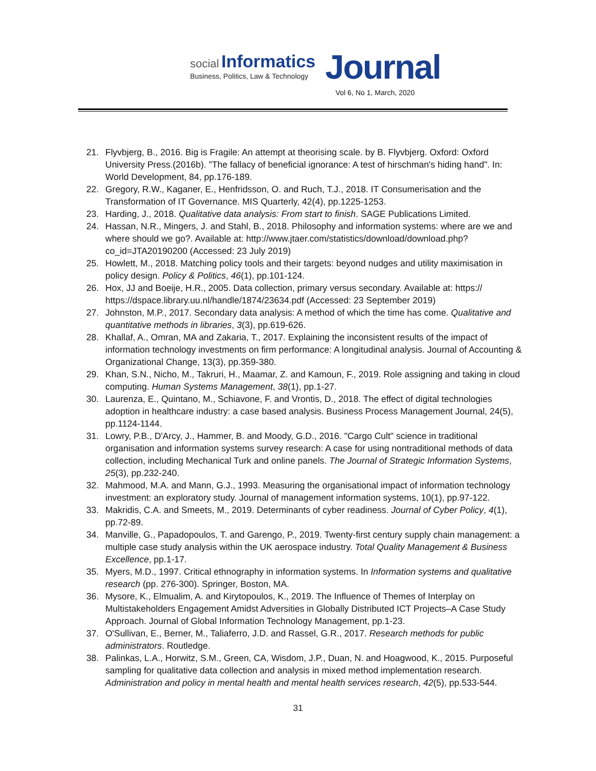social Informatics
Business, Politics, Law & Technology
Journal
Vol 6, No 1, March, 2020
21. Flyvbjerg, B., 2016. Big is Fragile: An attempt at theorising scale. by B. Flyvbjerg. Oxford: Oxford University Press.(2016b). "The fallacy of beneficial ignorance: A test of hirschman's hiding hand". In: World Development, 84, pp.176-189.
22. Gregory, R.W., Kaganer, E., Henfridsson, O. and Ruch, T.J., 2018. IT Consumerisation and the Transformation of IT Governance. MIS Quarterly, 42(4), pp.1225-1253.
23. Harding, J., 2018. Qualitative data analysis: From start to finish. SAGE Publications Limited.
24. Hassan, N.R., Mingers, J. and Stahl, B., 2018. Philosophy and information systems: where are we and where should we go?. Available at: http://www.jtaer.com/statistics/download/download.php?co_id=JTA20190200 (Accessed: 23 July 2019)
25. Howlett, M., 2018. Matching policy tools and their targets: beyond nudges and utility maximisation in policy design. Policy & Politics, 46(1), pp.101-124.
26. Hox, JJ and Boeije, H.R., 2005. Data collection, primary versus secondary. Available at: https:// https://dspace.library.uu.nl/handle/1874/23634.pdf (Accessed: 23 September 2019)
27. Johnston, M.P., 2017. Secondary data analysis: A method of which the time has come. Qualitative and quantitative methods in libraries, 3(3), pp.619-626.
28. Khallaf, A., Omran, MA and Zakaria, T., 2017. Explaining the inconsistent results of the impact of information technology investments on firm performance: A longitudinal analysis. Journal of Accounting & Organizational Change, 13(3), pp.359-380.
29. Khan, S.N., Nicho, M., Takruri, H., Maamar, Z. and Kamoun, F., 2019. Role assigning and taking in cloud computing. Human Systems Management, 38(1), pp.1-27.
30. Laurenza, E., Quintano, M., Schiavone, F. and Vrontis, D., 2018. The effect of digital technologies adoption in healthcare industry: a case based analysis. Business Process Management Journal, 24(5), pp.1124-1144.
31. Lowry, P.B., D'Arcy, J., Hammer, B. and Moody, G.D., 2016. "Cargo Cult" science in traditional organisation and information systems survey research: A case for using nontraditional methods of data collection, including Mechanical Turk and online panels. The Journal of Strategic Information Systems, 25(3), pp.232-240.
32. Mahmood, M.A. and Mann, G.J., 1993. Measuring the organisational impact of information technology investment: an exploratory study. Journal of management information systems, 10(1), pp.97-122.
33. Makridis, C.A. and Smeets, M., 2019. Determinants of cyber readiness. Journal of Cyber Policy, 4(1), pp.72-89.
34. Manville, G., Papadopoulos, T. and Garengo, P., 2019. Twenty-first century supply chain management: a multiple case study analysis within the UK aerospace industry. Total Quality Management & Business Excellence, pp.1-17.
35. Myers, M.D., 1997. Critical ethnography in information systems. In Information systems and qualitative research (pp. 276-300). Springer, Boston, MA.
36. Mysore, K., Elmualim, A. and Kirytopoulos, K., 2019. The Influence of Themes of Interplay on Multistakeholders Engagement Amidst Adversities in Globally Distributed ICT Projects–A Case Study Approach. Journal of Global Information Technology Management, pp.1-23.
37. O'Sullivan, E., Berner, M., Taliaferro, J.D. and Rassel, G.R., 2017. Research methods for public administrators. Routledge.
38. Palinkas, L.A., Horwitz, S.M., Green, CA, Wisdom, J.P., Duan, N. and Hoagwood, K., 2015. Purposeful sampling for qualitative data collection and analysis in mixed method implementation research. Administration and policy in mental health and mental health services research, 42(5), pp.533-544.
31